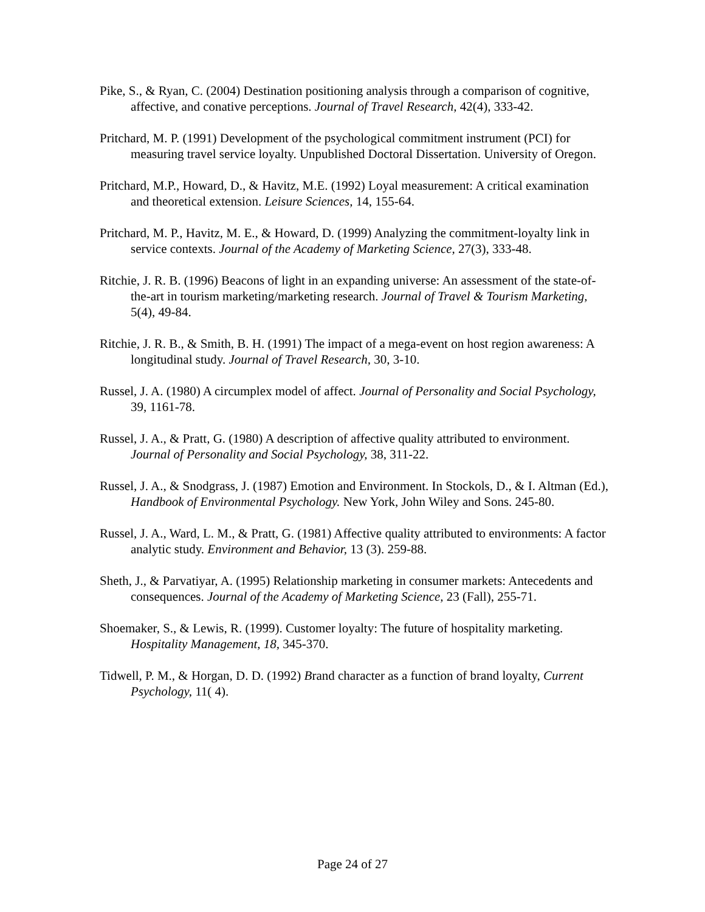Pike, S., & Ryan, C. (2004) Destination positioning analysis through a comparison of cognitive, affective, and conative perceptions. Journal of Travel Research, 42(4), 333-42.
Pritchard, M. P. (1991) Development of the psychological commitment instrument (PCI) for measuring travel service loyalty. Unpublished Doctoral Dissertation. University of Oregon.
Pritchard, M.P., Howard, D., & Havitz, M.E. (1992) Loyal measurement: A critical examination and theoretical extension. Leisure Sciences, 14, 155-64.
Pritchard, M. P., Havitz, M. E., & Howard, D. (1999) Analyzing the commitment-loyalty link in service contexts. Journal of the Academy of Marketing Science, 27(3), 333-48.
Ritchie, J. R. B. (1996) Beacons of light in an expanding universe: An assessment of the state-of-the-art in tourism marketing/marketing research. Journal of Travel & Tourism Marketing, 5(4), 49-84.
Ritchie, J. R. B., & Smith, B. H. (1991) The impact of a mega-event on host region awareness: A longitudinal study. Journal of Travel Research, 30, 3-10.
Russel, J. A. (1980) A circumplex model of affect. Journal of Personality and Social Psychology, 39, 1161-78.
Russel, J. A., & Pratt, G. (1980) A description of affective quality attributed to environment. Journal of Personality and Social Psychology, 38, 311-22.
Russel, J. A., & Snodgrass, J. (1987) Emotion and Environment. In Stockols, D., & I. Altman (Ed.), Handbook of Environmental Psychology. New York, John Wiley and Sons. 245-80.
Russel, J. A., Ward, L. M., & Pratt, G. (1981) Affective quality attributed to environments: A factor analytic study. Environment and Behavior, 13 (3). 259-88.
Sheth, J., & Parvatiyar, A. (1995) Relationship marketing in consumer markets: Antecedents and consequences. Journal of the Academy of Marketing Science, 23 (Fall), 255-71.
Shoemaker, S., & Lewis, R. (1999). Customer loyalty: The future of hospitality marketing. Hospitality Management, 18, 345-370.
Tidwell, P. M., & Horgan, D. D. (1992) Brand character as a function of brand loyalty, Current Psychology, 11( 4).
Page 24 of 27